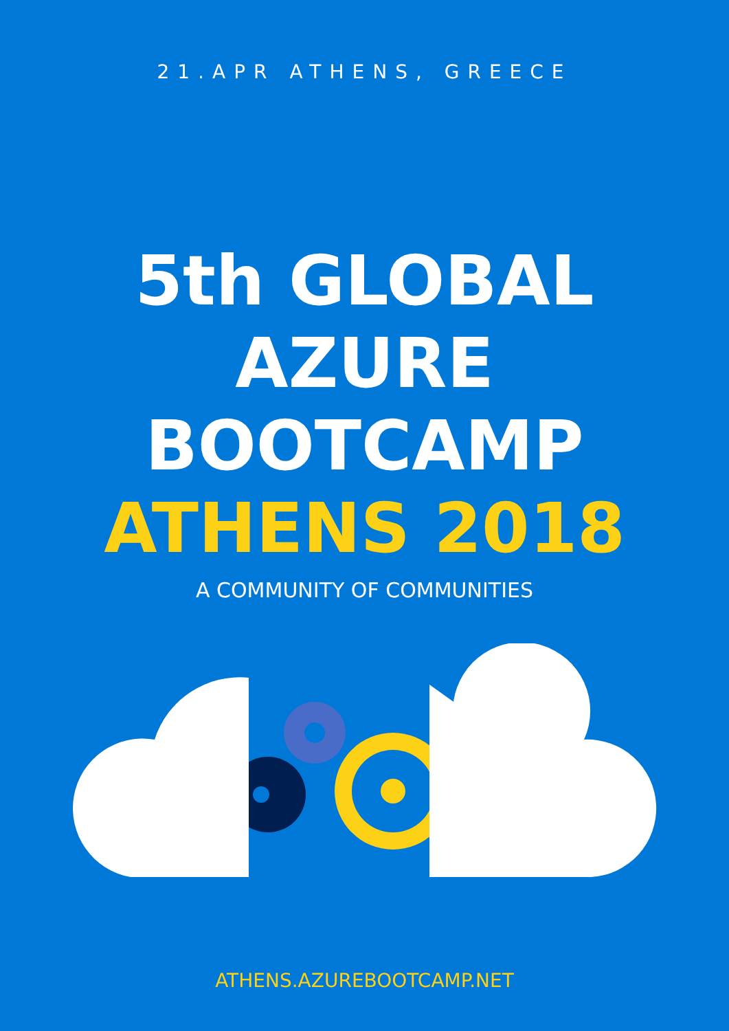21.APR ATHENS, GREECE
5th GLOBAL
AZURE
BOOTCAMP
ATHENS 2018
A COMMUNITY OF COMMUNITIES
ATHENS.AZUREBOOTCAMP.NET